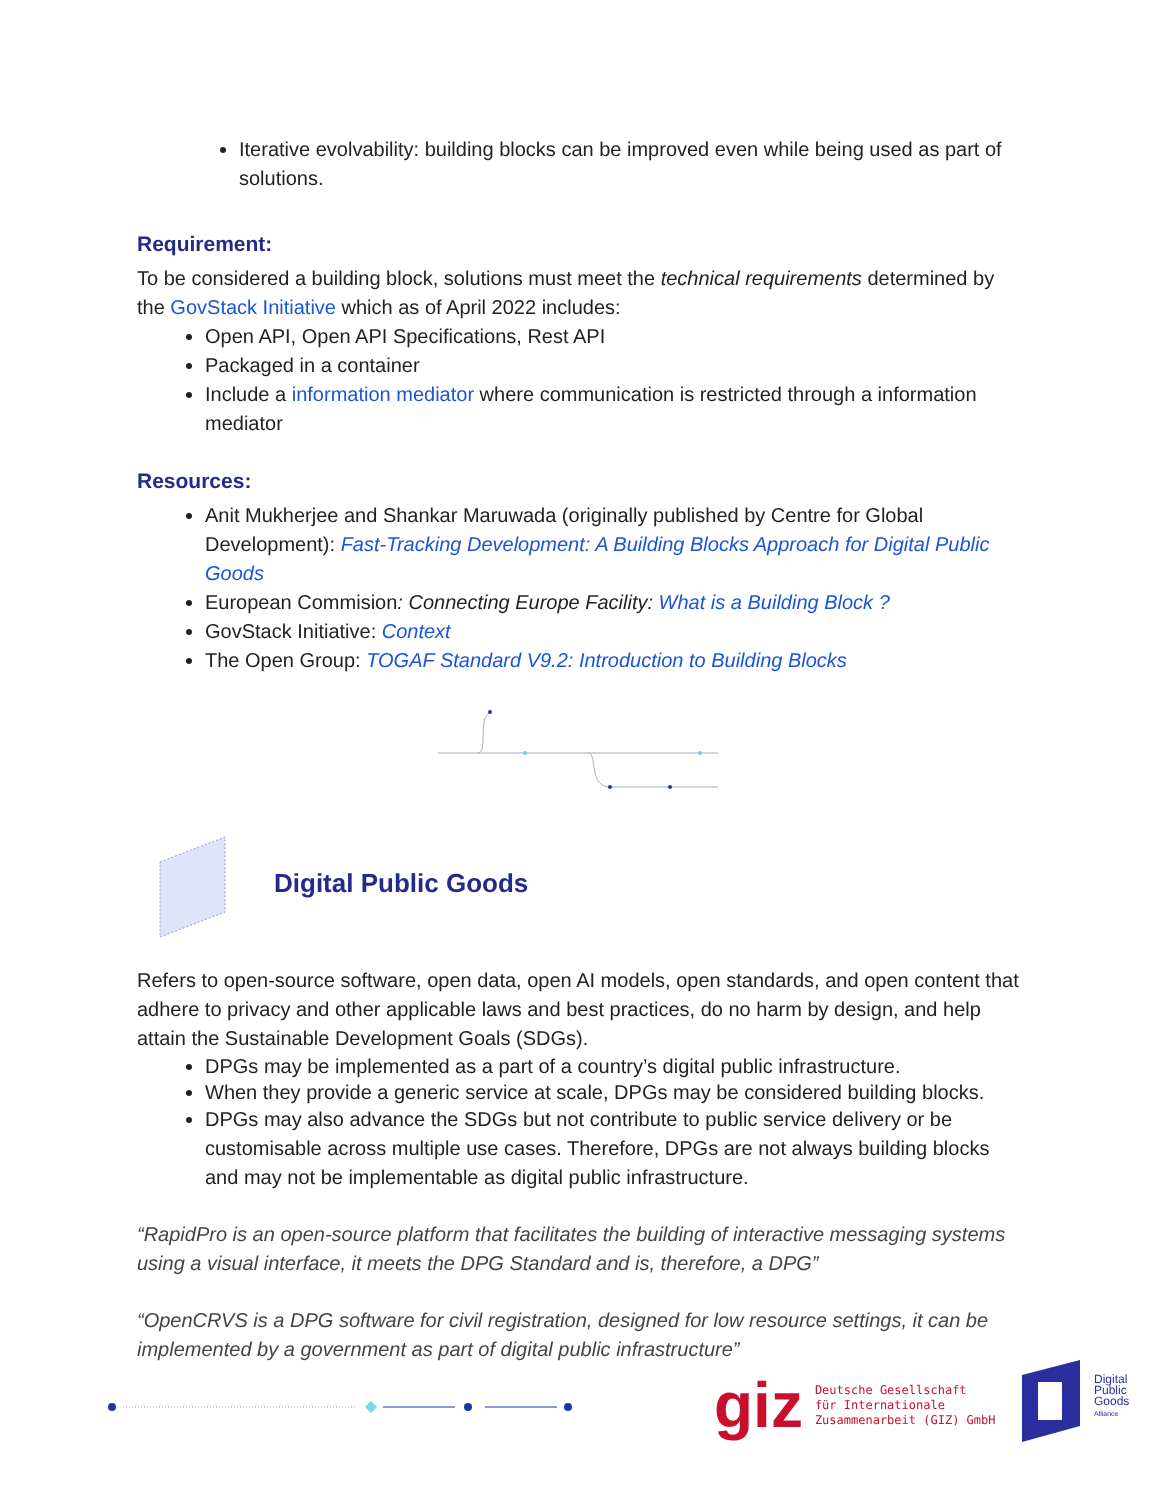Iterative evolvability: building blocks can be improved even while being used as part of solutions.
Requirement:
To be considered a building block, solutions must meet the technical requirements determined by the GovStack Initiative which as of April 2022 includes:
Open API, Open API Specifications, Rest API
Packaged in a container
Include a information mediator where communication is restricted through a information mediator
Resources:
Anit Mukherjee and Shankar Maruwada (originally published by Centre for Global Development): Fast-Tracking Development: A Building Blocks Approach for Digital Public Goods
European Commision: Connecting Europe Facility: What is a Building Block ?
GovStack Initiative: Context
The Open Group: TOGAF Standard V9.2: Introduction to Building Blocks
Digital Public Goods
Refers to open-source software, open data, open AI models, open standards, and open content that adhere to privacy and other applicable laws and best practices, do no harm by design, and help attain the Sustainable Development Goals (SDGs).
DPGs may be implemented as a part of a country’s digital public infrastructure.
When they provide a generic service at scale, DPGs may be considered building blocks.
DPGs may also advance the SDGs but not contribute to public service delivery or be customisable across multiple use cases. Therefore, DPGs are not always building blocks and may not be implementable as digital public infrastructure.
“RapidPro is an open-source platform that facilitates the building of interactive messaging systems using a visual interface, it meets the DPG Standard and is, therefore, a DPG”
“OpenCRVS is a DPG software for civil registration, designed for low resource settings, it can be implemented by a government as part of digital public infrastructure”
giz Deutsche Gesellschaft
für Internationale
Zusammenarbeit (GIZ) GmbH
Digital
Public
Goods
Alliance